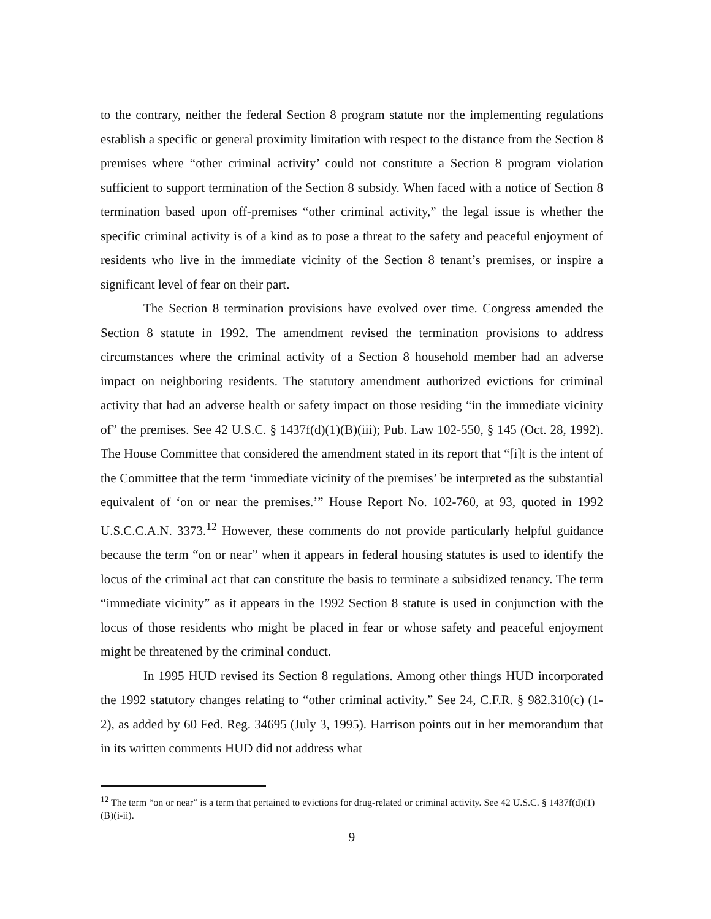to the contrary, neither the federal Section 8 program statute nor the implementing regulations establish a specific or general proximity limitation with respect to the distance from the Section 8 premises where “other criminal activity’ could not constitute a Section 8 program violation sufficient to support termination of the Section 8 subsidy. When faced with a notice of Section 8 termination based upon off-premises “other criminal activity,” the legal issue is whether the specific criminal activity is of a kind as to pose a threat to the safety and peaceful enjoyment of residents who live in the immediate vicinity of the Section 8 tenant’s premises, or inspire a significant level of fear on their part.
The Section 8 termination provisions have evolved over time. Congress amended the Section 8 statute in 1992. The amendment revised the termination provisions to address circumstances where the criminal activity of a Section 8 household member had an adverse impact on neighboring residents. The statutory amendment authorized evictions for criminal activity that had an adverse health or safety impact on those residing “in the immediate vicinity of” the premises. See 42 U.S.C. § 1437f(d)(1)(B)(iii); Pub. Law 102-550, § 145 (Oct. 28, 1992). The House Committee that considered the amendment stated in its report that “[i]t is the intent of the Committee that the term ‘immediate vicinity of the premises’ be interpreted as the substantial equivalent of ‘on or near the premises.’” House Report No. 102-760, at 93, quoted in 1992 U.S.C.C.A.N. 3373.<sup>12</sup> However, these comments do not provide particularly helpful guidance because the term “on or near” when it appears in federal housing statutes is used to identify the locus of the criminal act that can constitute the basis to terminate a subsidized tenancy. The term “immediate vicinity” as it appears in the 1992 Section 8 statute is used in conjunction with the locus of those residents who might be placed in fear or whose safety and peaceful enjoyment might be threatened by the criminal conduct.
In 1995 HUD revised its Section 8 regulations. Among other things HUD incorporated the 1992 statutory changes relating to “other criminal activity.” See 24, C.F.R. § 982.310(c) (1-2), as added by 60 Fed. Reg. 34695 (July 3, 1995). Harrison points out in her memorandum that in its written comments HUD did not address what
<sup>12</sup> The term “on or near” is a term that pertained to evictions for drug-related or criminal activity. See 42 U.S.C. § 1437f(d)(1)(B)(i-ii).
9